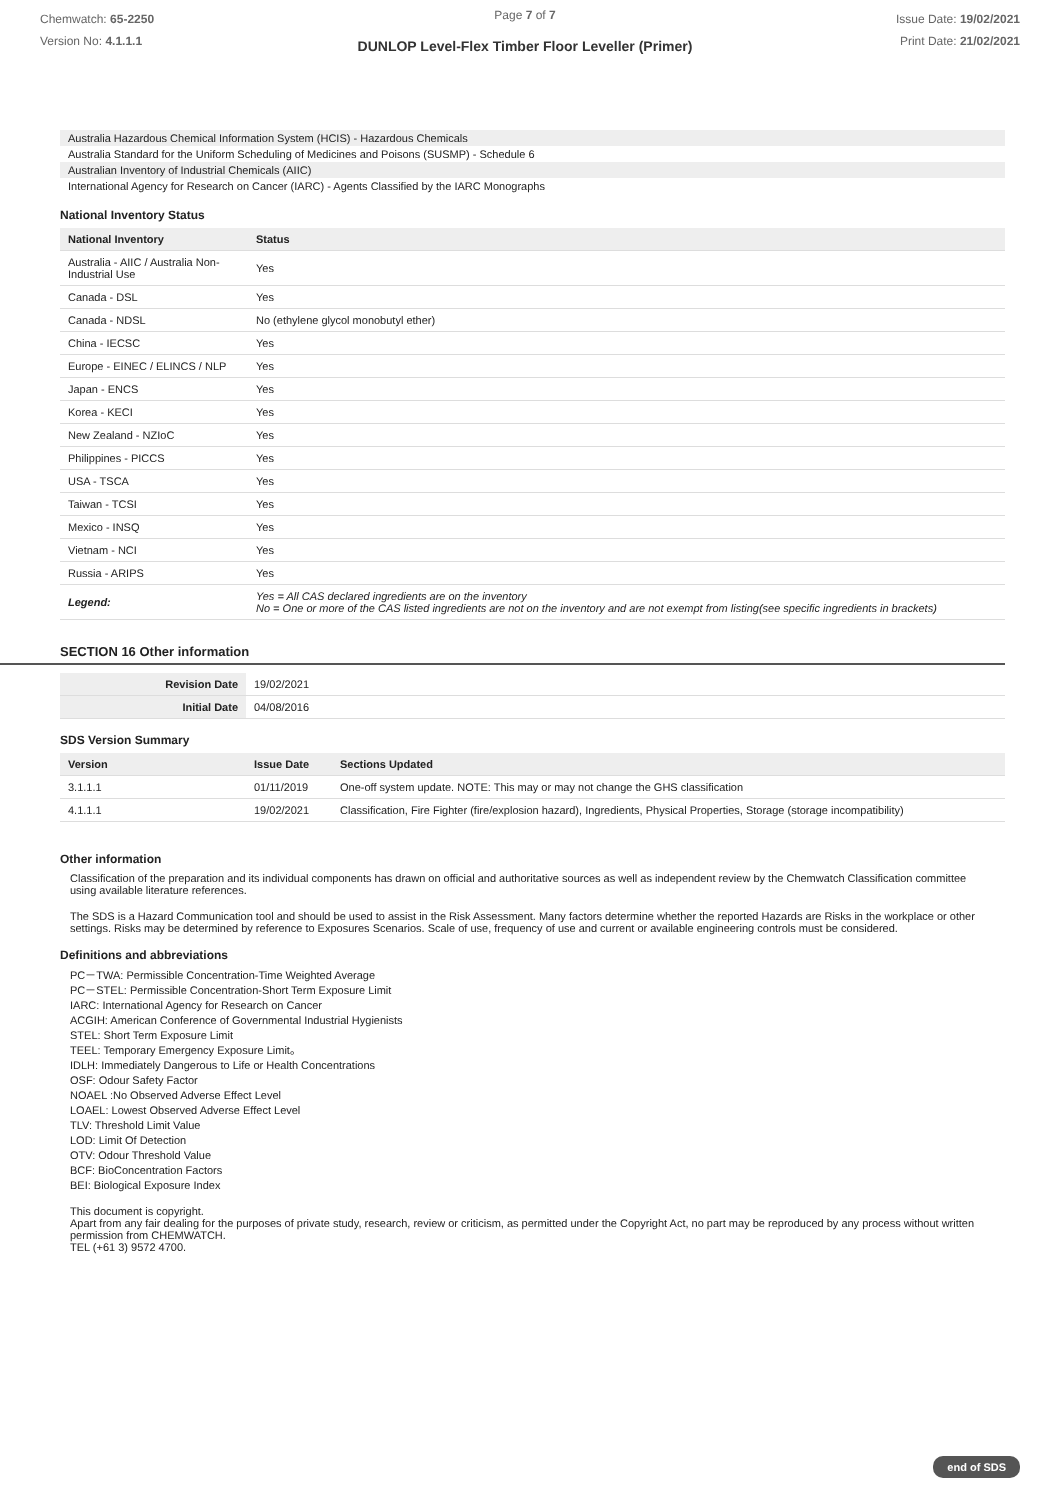Chemwatch: 65-2250
Version No: 4.1.1.1
Page 7 of 7
DUNLOP Level-Flex Timber Floor Leveller (Primer)
Issue Date: 19/02/2021
Print Date: 21/02/2021
Australia Hazardous Chemical Information System (HCIS) - Hazardous Chemicals
Australia Standard for the Uniform Scheduling of Medicines and Poisons (SUSMP) - Schedule 6
Australian Inventory of Industrial Chemicals (AIIC)
International Agency for Research on Cancer (IARC) - Agents Classified by the IARC Monographs
National Inventory Status
| National Inventory | Status |
| --- | --- |
| Australia - AIIC / Australia Non-Industrial Use | Yes |
| Canada - DSL | Yes |
| Canada - NDSL | No (ethylene glycol monobutyl ether) |
| China - IECSC | Yes |
| Europe - EINEC / ELINCS / NLP | Yes |
| Japan - ENCS | Yes |
| Korea - KECI | Yes |
| New Zealand - NZIoC | Yes |
| Philippines - PICCS | Yes |
| USA - TSCA | Yes |
| Taiwan - TCSI | Yes |
| Mexico - INSQ | Yes |
| Vietnam - NCI | Yes |
| Russia - ARIPS | Yes |
| Legend: | Yes = All CAS declared ingredients are on the inventory No = One or more of the CAS listed ingredients are not on the inventory and are not exempt from listing(see specific ingredients in brackets) |
SECTION 16 Other information
| Revision Date | 19/02/2021 |
| Initial Date | 04/08/2016 |
SDS Version Summary
| Version | Issue Date | Sections Updated |
| --- | --- | --- |
| 3.1.1.1 | 01/11/2019 | One-off system update. NOTE: This may or may not change the GHS classification |
| 4.1.1.1 | 19/02/2021 | Classification, Fire Fighter (fire/explosion hazard), Ingredients, Physical Properties, Storage (storage incompatibility) |
Other information
Classification of the preparation and its individual components has drawn on official and authoritative sources as well as independent review by the Chemwatch Classification committee using available literature references.
The SDS is a Hazard Communication tool and should be used to assist in the Risk Assessment. Many factors determine whether the reported Hazards are Risks in the workplace or other settings. Risks may be determined by reference to Exposures Scenarios. Scale of use, frequency of use and current or available engineering controls must be considered.
Definitions and abbreviations
PC－TWA: Permissible Concentration-Time Weighted Average
PC－STEL: Permissible Concentration-Short Term Exposure Limit
IARC: International Agency for Research on Cancer
ACGIH: American Conference of Governmental Industrial Hygienists
STEL: Short Term Exposure Limit
TEEL: Temporary Emergency Exposure Limit。
IDLH: Immediately Dangerous to Life or Health Concentrations
OSF: Odour Safety Factor
NOAEL :No Observed Adverse Effect Level
LOAEL: Lowest Observed Adverse Effect Level
TLV: Threshold Limit Value
LOD: Limit Of Detection
OTV: Odour Threshold Value
BCF: BioConcentration Factors
BEI: Biological Exposure Index
This document is copyright.
Apart from any fair dealing for the purposes of private study, research, review or criticism, as permitted under the Copyright Act, no part may be reproduced by any process without written permission from CHEMWATCH.
TEL (+61 3) 9572 4700.
end of SDS